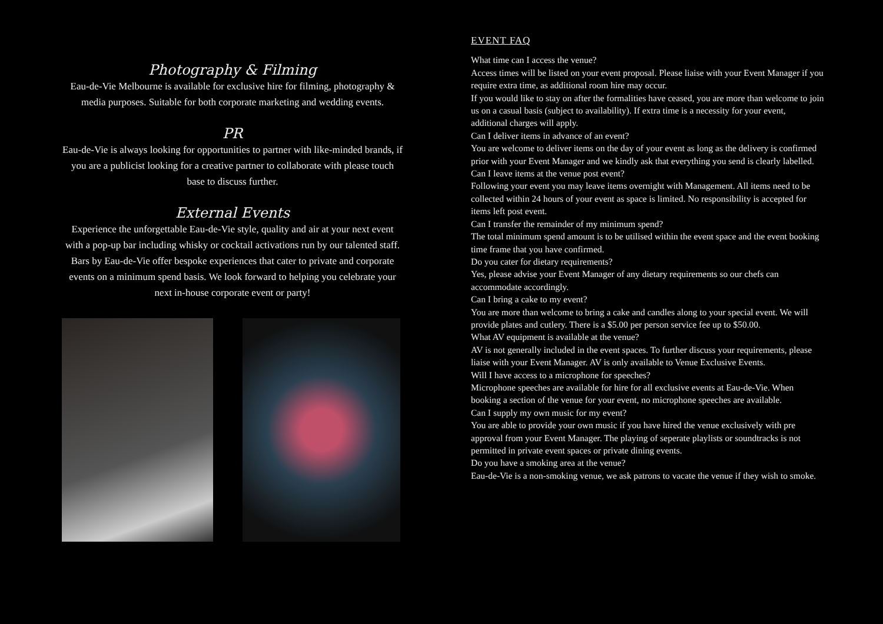Photography & Filming
Eau-de-Vie Melbourne is available for exclusive hire for filming, photography & media purposes. Suitable for both corporate marketing and wedding events.
PR
Eau-de-Vie is always looking for opportunities to partner with like-minded brands, if you are a publicist looking for a creative partner to collaborate with please touch base to discuss further.
External Events
Experience the unforgettable Eau-de-Vie style, quality and air at your next event with a pop-up bar including whisky or cocktail activations run by our talented staff. Bars by Eau-de-Vie offer bespoke experiences that cater to private and corporate events on a minimum spend basis. We look forward to helping you celebrate your next in-house corporate event or party!
EVENT FAQ
What time can I access the venue?
Access times will be listed on your event proposal. Please liaise with your Event Manager if you require extra time, as additional room hire may occur.
If you would like to stay on after the formalities have ceased, you are more than welcome to join us on a casual basis (subject to availability). If extra time is a necessity for your event, additional charges will apply.
Can I deliver items in advance of an event?
You are welcome to deliver items on the day of your event as long as the delivery is confirmed prior with your Event Manager and we kindly ask that everything you send is clearly labelled.
Can I leave items at the venue post event?
Following your event you may leave items overnight with Management. All items need to be collected within 24 hours of your event as space is limited. No responsibility is accepted for items left post event.
Can I transfer the remainder of my minimum spend?
The total minimum spend amount is to be utilised within the event space and the event booking time frame that you have confirmed.
Do you cater for dietary requirements?
Yes, please advise your Event Manager of any dietary requirements so our chefs can accommodate accordingly.
Can I bring a cake to my event?
You are more than welcome to bring a cake and candles along to your special event. We will provide plates and cutlery. There is a $5.00 per person service fee up to $50.00.
What AV equipment is available at the venue?
AV is not generally included in the event spaces. To further discuss your requirements, please liaise with your Event Manager. AV is only available to Venue Exclusive Events.
Will I have access to a microphone for speeches?
Microphone speeches are available for hire for all exclusive events at Eau-de-Vie. When booking a section of the venue for your event, no microphone speeches are available.
Can I supply my own music for my event?
You are able to provide your own music if you have hired the venue exclusively with pre approval from your Event Manager. The playing of seperate playlists or soundtracks is not permitted in private event spaces or private dining events.
Do you have a smoking area at the venue?
Eau-de-Vie is a non-smoking venue, we ask patrons to vacate the venue if they wish to smoke.